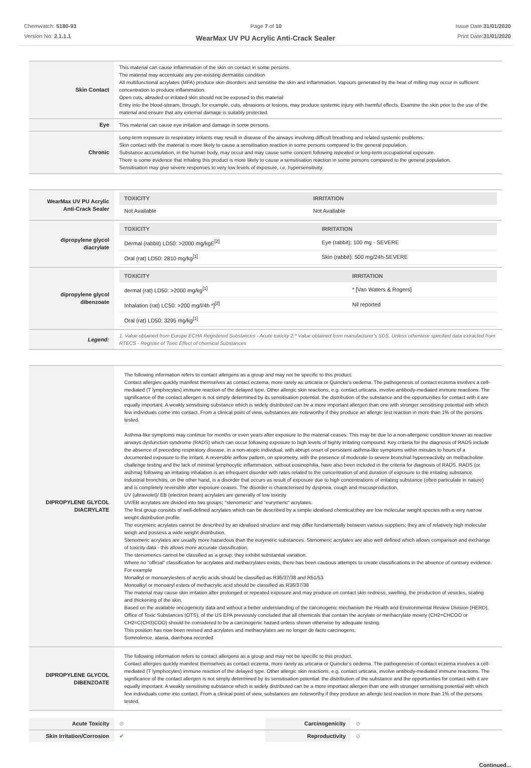Chemwatch: 5180-93
Version No: 2.1.1.1
Page 7 of 10 Issue Date:31/01/2020
Print Date:31/01/2020
WearMax UV PU Acrylic Anti-Crack Sealer
| Skin Contact | This material can cause inflammation of the skin on contact in some persons. The material may accentuate any pre-existing dermatitis condition All multifunctional acrylates (MFA) produce skin disorders and sensitise the skin and inflammation. Vapours generated by the heat of milling may occur in sufficient concentration to produce inflammation. Open cuts, abraded or irritated skin should not be exposed to this material Entry into the blood-stream, through, for example, cuts, abrasions or lesions, may produce systemic injury with harmful effects. Examine the skin prior to the use of the material and ensure that any external damage is suitably protected. |
| Eye | This material can cause eye irritation and damage in some persons. |
| Chronic | Long-term exposure to respiratory irritants may result in disease of the airways involving difficult breathing and related systemic problems. Skin contact with the material is more likely to cause a sensitisation reaction in some persons compared to the general population. Substance accumulation, in the human body, may occur and may cause some concern following repeated or long-term occupational exposure. There is some evidence that inhaling this product is more likely to cause a sensitisation reaction in some persons compared to the general population. Sensitisation may give severe responses to very low levels of exposure, i.e. hypersensitivity. |
| WearMax UV PU Acrylic Anti-Crack Sealer | / TOXICITY / IRRITATION / / --- / --- / / Not Available / Not Available / |
| dipropylene glycol diacrylate | / TOXICITY / IRRITATION / / --- / --- / / Dermal (rabbit) LD50: >2000 mg/kgE<sup>[2]</sup> / Eye (rabbit): 100 mg - SEVERE / / Oral (rat) LD50: 2810 mg/kg<sup>[1]</sup> / Skin (rabbit): 500 mg/24h-SEVERE / |
| dipropylene glycol dibenzoate | / TOXICITY / IRRITATION / / --- / --- / / dermal (rat) LD50: >2000 mg/kg<sup>[1]</sup> / * [Van Waters & Rogers] / / Inhalation (rat) LC50: >200 mg/l/4h *]<sup>[2]</sup> / Nil reported / / Oral (rat) LD50: 3295 mg/kg<sup>[1]</sup> / / |
| Legend: | 1. Value obtained from Europe ECHA Registered Substances - Acute toxicity 2.* Value obtained from manufacturer's SDS. Unless otherwise specified data extracted from RTECS - Register of Toxic Effect of chemical Substances |
| DIPROPYLENE GLYCOL DIACRYLATE | The following information refers to contact allergens as a group and may not be specific to this product. Contact allergies quickly manifest themselves as contact eczema, more rarely as urticaria or Quincke's oedema. The pathogenesis of contact eczema involves a cell-mediated (T lymphocytes) immune reaction of the delayed type. Other allergic skin reactions, e.g. contact urticaria, involve antibody-mediated immune reactions. The significance of the contact allergen is not simply determined by its sensitisation potential: the distribution of the substance and the opportunities for contact with it are equally important. A weakly sensitising substance which is widely distributed can be a more important allergen than one with stronger sensitising potential with which few individuals come into contact. From a clinical point of view, substances are noteworthy if they produce an allergic test reaction in more than 1% of the persons tested. Asthma-like symptoms may continue for months or even years after exposure to the material ceases. This may be due to a non-allergenic condition known as reactive airways dysfunction syndrome (RADS) which can occur following exposure to high levels of highly irritating compound. Key criteria for the diagnosis of RADS include the absence of preceding respiratory disease, in a non-atopic individual, with abrupt onset of persistent asthma-like symptoms within minutes to hours of a documented exposure to the irritant. A reversible airflow pattern, on spirometry, with the presence of moderate to severe bronchial hyperreactivity on methacholine challenge testing and the lack of minimal lymphocytic inflammation, without eosinophilia, have also been included in the criteria for diagnosis of RADS. RADS (or asthma) following an irritating inhalation is an infrequent disorder with rates related to the concentration of and duration of exposure to the irritating substance. Industrial bronchitis, on the other hand, is a disorder that occurs as result of exposure due to high concentrations of irritating substance (often particulate in nature) and is completely reversible after exposure ceases. The disorder is characterised by dyspnea, cough and mucusproduction. UV (ultraviolet)/ EB (electron beam) acrylates are generally of low toxicity UV/EB acrylates are divided into two groups; "stenomeric" and "eurymeric" acrylates. The first group consists of well-defined acrylates which can be described by a simple idealised chemical;they are low molecular weight species with a very narrow weight distribution profile. The eurymeric acrylates cannot be described by an idealised structure and may differ fundamentally between various suppliers; they are of relatively high molecular weigh and possess a wide weight distribution. Stenomeric acrylates are usually more hazardous than the eurymeric substances. Stenomeric acrylates are also well defined which allows comparison and exchange of toxicity data - this allows more accurate classification. The stenomerics cannot be classified as a group; they exhibit substantial variation. Where no "official" classification for acrylates and methacrylates exists, there has been cautious attempts to create classifications in the absence of contrary evidence. For example Monalkyl or monoarylesters of acrylic acids should be classified as R36/37/38 and R51/53 Monoalkyl or monoaryl esters of methacrylic acid should be classified as R36/37/38 The material may cause skin irritation after prolonged or repeated exposure and may produce on contact skin redness, swelling, the production of vesicles, scaling and thickening of the skin. Based on the available oncogenicity data and without a better understanding of the carcinogenic mechanism the Health and Environmental Review Division (HERD), Office of Toxic Substances (OTS), of the US EPA previously concluded that all chemicals that contain the acrylate or methacrylate moiety (CH2=CHCOO or CH2=C(CH3)COO) should be considered to be a carcinogenic hazard unless shown otherwise by adequate testing. This position has now been revised and acrylates and methacrylates are no longer de facto carcinogens. Somnolence, ataxia, diarrhoea recorded |
| DIPROPYLENE GLYCOL DIBENZOATE | The following information refers to contact allergens as a group and may not be specific to this product. Contact allergies quickly manifest themselves as contact eczema, more rarely as urticaria or Quincke's oedema. The pathogenesis of contact eczema involves a cell-mediated (T lymphocytes) immune reaction of the delayed type. Other allergic skin reactions, e.g. contact urticaria, involve antibody-mediated immune reactions. The significance of the contact allergen is not simply determined by its sensitisation potential: the distribution of the substance and the opportunities for contact with it are equally important. A weakly sensitising substance which is widely distributed can be a more important allergen than one with stronger sensitising potential with which few individuals come into contact. From a clinical point of view, substances are noteworthy if they produce an allergic test reaction in more than 1% of the persons tested. |
| Acute Toxicity | ⊘ | Carcinogenicity | ⊘ |
| Skin Irritation/Corrosion | ✔ | Reproductivity | ⊘ |
Continued...